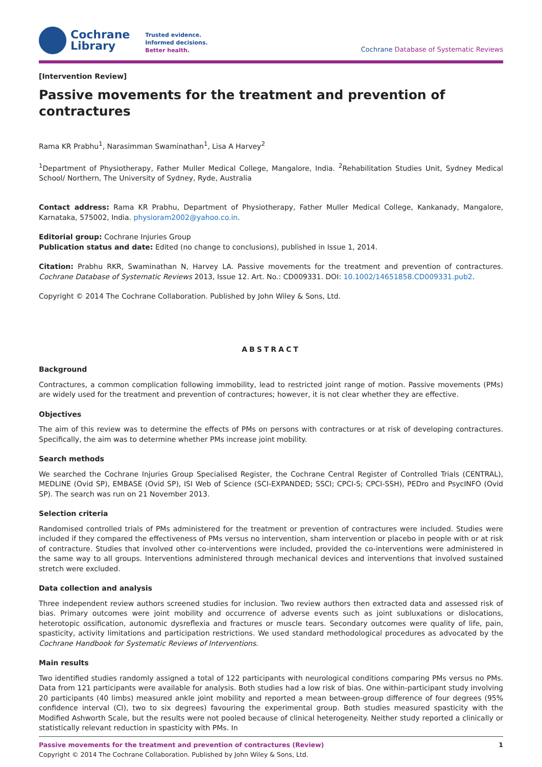Cochrane
Library
Trusted evidence.
Informed decisions.
Better health.
Cochrane Database of Systematic Reviews
[Intervention Review]
Passive movements for the treatment and prevention of contractures
Rama KR Prabhu<sup>1</sup>, Narasimman Swaminathan<sup>1</sup>, Lisa A Harvey<sup>2</sup>
<sup>1</sup> Department of Physiotherapy, Father Muller Medical College, Mangalore, India. <sup>2</sup>Rehabilitation Studies Unit, Sydney Medical School/ Northern, The University of Sydney, Ryde, Australia
Contact address: Rama KR Prabhu, Department of Physiotherapy, Father Muller Medical College, Kankanady, Mangalore, Karnataka, 575002, India. physioram2002@yahoo.co.in.
Editorial group: Cochrane Injuries Group
Publication status and date: Edited (no change to conclusions), published in Issue 1, 2014.
Citation: Prabhu RKR, Swaminathan N, Harvey LA. Passive movements for the treatment and prevention of contractures. Cochrane Database of Systematic Reviews 2013, Issue 12. Art. No.: CD009331. DOI: 10.1002/14651858.CD009331.pub2.
Copyright © 2014 The Cochrane Collaboration. Published by John Wiley & Sons, Ltd.
ABSTRACT
Background
Contractures, a common complication following immobility, lead to restricted joint range of motion. Passive movements (PMs) are widely used for the treatment and prevention of contractures; however, it is not clear whether they are effective.
Objectives
The aim of this review was to determine the effects of PMs on persons with contractures or at risk of developing contractures. Specifically, the aim was to determine whether PMs increase joint mobility.
Search methods
We searched the Cochrane Injuries Group Specialised Register, the Cochrane Central Register of Controlled Trials (CENTRAL), MEDLINE (Ovid SP), EMBASE (Ovid SP), ISI Web of Science (SCI-EXPANDED; SSCI; CPCI-S; CPCI-SSH), PEDro and PsycINFO (Ovid SP). The search was run on 21 November 2013.
Selection criteria
Randomised controlled trials of PMs administered for the treatment or prevention of contractures were included. Studies were included if they compared the effectiveness of PMs versus no intervention, sham intervention or placebo in people with or at risk of contracture. Studies that involved other co-interventions were included, provided the co-interventions were administered in the same way to all groups. Interventions administered through mechanical devices and interventions that involved sustained stretch were excluded.
Data collection and analysis
Three independent review authors screened studies for inclusion. Two review authors then extracted data and assessed risk of bias. Primary outcomes were joint mobility and occurrence of adverse events such as joint subluxations or dislocations, heterotopic ossification, autonomic dysreflexia and fractures or muscle tears. Secondary outcomes were quality of life, pain, spasticity, activity limitations and participation restrictions. We used standard methodological procedures as advocated by the Cochrane Handbook for Systematic Reviews of Interventions.
Main results
Two identified studies randomly assigned a total of 122 participants with neurological conditions comparing PMs versus no PMs. Data from 121 participants were available for analysis. Both studies had a low risk of bias. One within-participant study involving 20 participants (40 limbs) measured ankle joint mobility and reported a mean between-group difference of four degrees (95% confidence interval (CI), two to six degrees) favouring the experimental group. Both studies measured spasticity with the Modified Ashworth Scale, but the results were not pooled because of clinical heterogeneity. Neither study reported a clinically or statistically relevant reduction in spasticity with PMs. In
Passive movements for the treatment and prevention of contractures (Review)
Copyright © 2014 The Cochrane Collaboration. Published by John Wiley & Sons, Ltd.
1